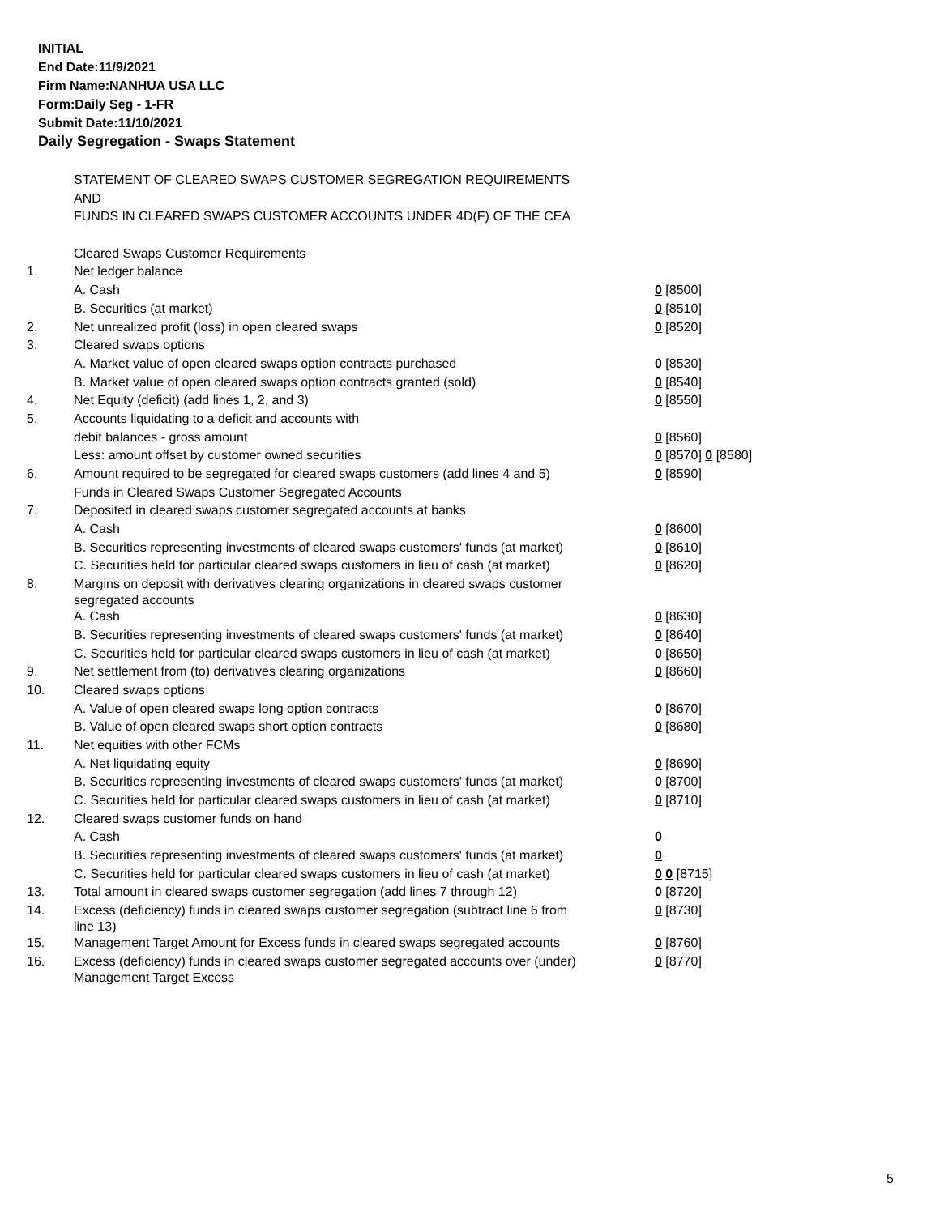INITIAL
End Date:11/9/2021
Firm Name:NANHUA USA LLC
Form:Daily Seg - 1-FR
Submit Date:11/10/2021
Daily Segregation - Swaps Statement
| | STATEMENT OF CLEARED SWAPS CUSTOMER SEGREGATION REQUIREMENTS | |
| | AND | |
| | FUNDS IN CLEARED SWAPS CUSTOMER ACCOUNTS UNDER 4D(F) OF THE CEA | |
| | Cleared Swaps Customer Requirements | |
| 1. | Net ledger balance | |
| | A. Cash | 0 [8500] |
| | B. Securities (at market) | 0 [8510] |
| 2. | Net unrealized profit (loss) in open cleared swaps | 0 [8520] |
| 3. | Cleared swaps options | |
| | A. Market value of open cleared swaps option contracts purchased | 0 [8530] |
| | B. Market value of open cleared swaps option contracts granted (sold) | 0 [8540] |
| 4. | Net Equity (deficit) (add lines 1, 2, and 3) | 0 [8550] |
| 5. | Accounts liquidating to a deficit and accounts with | |
| | debit balances - gross amount | 0 [8560] |
| | Less: amount offset by customer owned securities | 0 [8570] 0 [8580] |
| 6. | Amount required to be segregated for cleared swaps customers (add lines 4 and 5) | 0 [8590] |
| | Funds in Cleared Swaps Customer Segregated Accounts | |
| 7. | Deposited in cleared swaps customer segregated accounts at banks | |
| | A. Cash | 0 [8600] |
| | B. Securities representing investments of cleared swaps customers' funds (at market) | 0 [8610] |
| | C. Securities held for particular cleared swaps customers in lieu of cash (at market) | 0 [8620] |
| 8. | Margins on deposit with derivatives clearing organizations in cleared swaps customer segregated accounts | |
| | A. Cash | 0 [8630] |
| | B. Securities representing investments of cleared swaps customers' funds (at market) | 0 [8640] |
| | C. Securities held for particular cleared swaps customers in lieu of cash (at market) | 0 [8650] |
| 9. | Net settlement from (to) derivatives clearing organizations | 0 [8660] |
| 10. | Cleared swaps options | |
| | A. Value of open cleared swaps long option contracts | 0 [8670] |
| | B. Value of open cleared swaps short option contracts | 0 [8680] |
| 11. | Net equities with other FCMs | |
| | A. Net liquidating equity | 0 [8690] |
| | B. Securities representing investments of cleared swaps customers' funds (at market) | 0 [8700] |
| | C. Securities held for particular cleared swaps customers in lieu of cash (at market) | 0 [8710] |
| 12. | Cleared swaps customer funds on hand | |
| | A. Cash | 0 |
| | B. Securities representing investments of cleared swaps customers' funds (at market) | 0 |
| | C. Securities held for particular cleared swaps customers in lieu of cash (at market) | 0 0 [8715] |
| 13. | Total amount in cleared swaps customer segregation (add lines 7 through 12) | 0 [8720] |
| 14. | Excess (deficiency) funds in cleared swaps customer segregation (subtract line 6 from line 13) | 0 [8730] |
| 15. | Management Target Amount for Excess funds in cleared swaps segregated accounts | 0 [8760] |
| 16. | Excess (deficiency) funds in cleared swaps customer segregated accounts over (under) Management Target Excess | 0 [8770] |
5